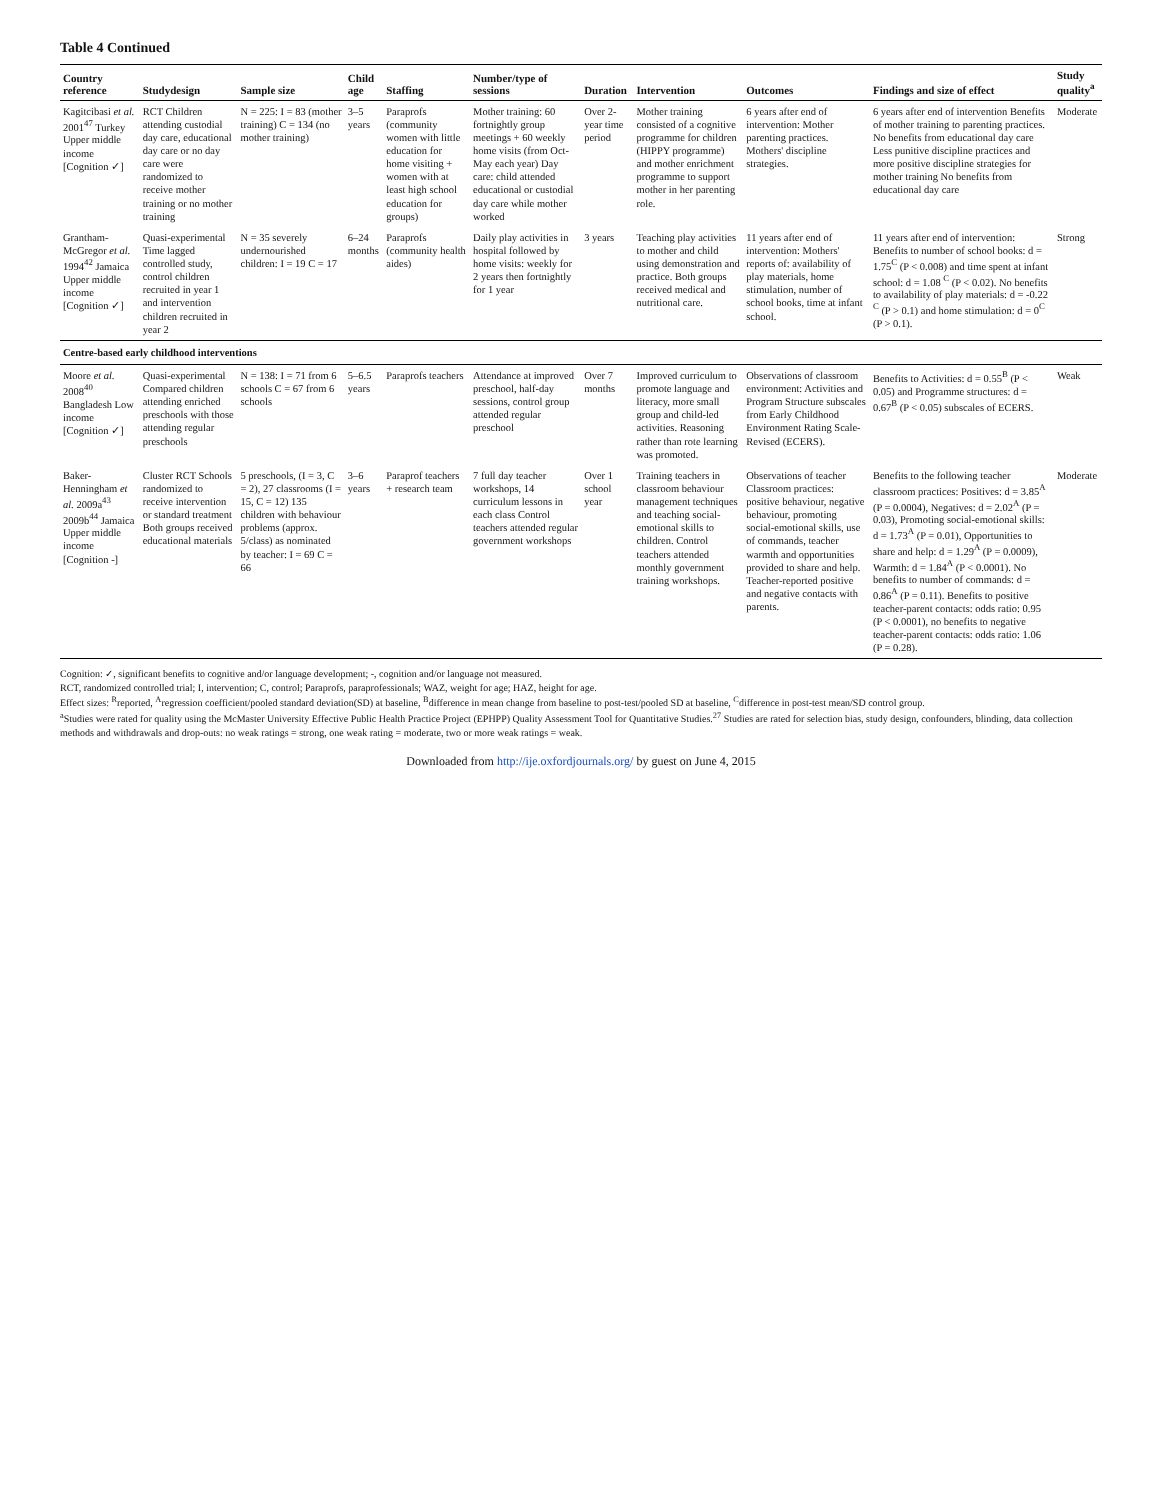Table 4 Continued
| Country reference | Studydesign | Sample size | Child age | Staffing | Number/type of sessions | Duration | Intervention | Outcomes | Findings and size of effect | Study quality<sup>a</sup> |
| --- | --- | --- | --- | --- | --- | --- | --- | --- | --- | --- |
| Kagitcibasi et al. 2001<sup>47</sup> Turkey Upper middle income [Cognition ✓] | RCT Children attending custodial day care, educational day care or no day care were randomized to receive mother training or no mother training | N = 225: I = 83 (mother training) C = 134 (no mother training) | 3–5 years | Paraprofs (community women with little education for home visiting + women with at least high school education for groups) | Mother training: 60 fortnightly group meetings + 60 weekly home visits (from Oct-May each year) Day care: child attended educational or custodial day care while mother worked | Over 2-year time period | Mother training consisted of a cognitive programme for children (HIPPY programme) and mother enrichment programme to support mother in her parenting role. | 6 years after end of intervention: Mother parenting practices. Mothers' discipline strategies. | 6 years after end of intervention Benefits of mother training to parenting practices. No benefits from educational day care Less punitive discipline practices and more positive discipline strategies for mother training No benefits from educational day care | Moderate |
| Grantham-McGregor et al. 1994<sup>42</sup> Jamaica Upper middle income [Cognition ✓] | Quasi-experimental Time lagged controlled study, control children recruited in year 1 and intervention children recruited in year 2 | N = 35 severely undernourished children: I = 19 C = 17 | 6–24 months | Paraprofs (community health aides) | Daily play activities in hospital followed by home visits: weekly for 2 years then fortnightly for 1 year | 3 years | Teaching play activities to mother and child using demonstration and practice. Both groups received medical and nutritional care. | 11 years after end of intervention: Mothers' reports of: availability of play materials, home stimulation, number of school books, time at infant school. | 11 years after end of intervention: Benefits to number of school books: d = 1.75<sup>C</sup> (P < 0.008) and time spent at infant school: d = 1.08 <sup>C</sup> (P < 0.02). No benefits to availability of play materials: d = -0.22 <sup>C</sup> (P > 0.1) and home stimulation: d = 0<sup>C</sup> (P > 0.1). | Strong |
| Centre-based early childhood interventions | | | | | | | | | | |
| Moore et al. 2008<sup>40</sup> Bangladesh Low income [Cognition ✓] | Quasi-experimental Compared children attending enriched preschools with those attending regular preschools | N = 138: I = 71 from 6 schools C = 67 from 6 schools | 5–6.5 years | Paraprofs teachers | Attendance at improved preschool, half-day sessions, control group attended regular preschool | Over 7 months | Improved curriculum to promote language and literacy, more small group and child-led activities. Reasoning rather than rote learning was promoted. | Observations of classroom environment: Activities and Program Structure subscales from Early Childhood Environment Rating Scale-Revised (ECERS). | Benefits to Activities: d = 0.55<sup>B</sup> (P < 0.05) and Programme structures: d = 0.67<sup>B</sup> (P < 0.05) subscales of ECERS. | Weak |
| Baker-Henningham et al. 2009a<sup>43</sup> 2009b<sup>44</sup> Jamaica Upper middle income [Cognition -] | Cluster RCT Schools randomized to receive intervention or standard treatment Both groups received educational materials | 5 preschools, (I = 3, C = 2), 27 classrooms (I = 15, C = 12) 135 children with behaviour problems (approx. 5/class) as nominated by teacher: I = 69 C = 66 | 3–6 years | Paraprof teachers + research team | 7 full day teacher workshops, 14 curriculum lessons in each class Control teachers attended regular government workshops | Over 1 school year | Training teachers in classroom behaviour management techniques and teaching social-emotional skills to children. Control teachers attended monthly government training workshops. | Observations of teacher Classroom practices: positive behaviour, negative behaviour, promoting social-emotional skills, use of commands, teacher warmth and opportunities provided to share and help. Teacher-reported positive and negative contacts with parents. | Benefits to the following teacher classroom practices: Positives: d = 3.85<sup>A</sup> (P = 0.0004), Negatives: d = 2.02<sup>A</sup> (P = 0.03), Promoting social-emotional skills: d = 1.73<sup>A</sup> (P = 0.01), Opportunities to share and help: d = 1.29<sup>A</sup> (P = 0.0009), Warmth: d = 1.84<sup>A</sup> (P < 0.0001). No benefits to number of commands: d = 0.86<sup>A</sup> (P = 0.11). Benefits to positive teacher-parent contacts: odds ratio: 0.95 (P < 0.0001), no benefits to negative teacher-parent contacts: odds ratio: 1.06 (P = 0.28). | Moderate |
Cognition: ✓, significant benefits to cognitive and/or language development; -, cognition and/or language not measured.
RCT, randomized controlled trial; I, intervention; C, control; Paraprofs, paraprofessionals; WAZ, weight for age; HAZ, height for age.
Effect sizes: <sup>R</sup>reported, <sup>A</sup>regression coefficient/pooled standard deviation(SD) at baseline, <sup>B</sup>difference in mean change from baseline to post-test/pooled SD at baseline, <sup>C</sup>difference in post-test mean/SD control group.
<sup>a</sup> Studies were rated for quality using the McMaster University Effective Public Health Practice Project (EPHPP) Quality Assessment Tool for Quantitative Studies.<sup>27</sup> Studies are rated for selection bias, study design, confounders, blinding, data collection methods and withdrawals and drop-outs: no weak ratings = strong, one weak rating = moderate, two or more weak ratings = weak.
Downloaded from http://ije.oxfordjournals.org/ by guest on June 4, 2015